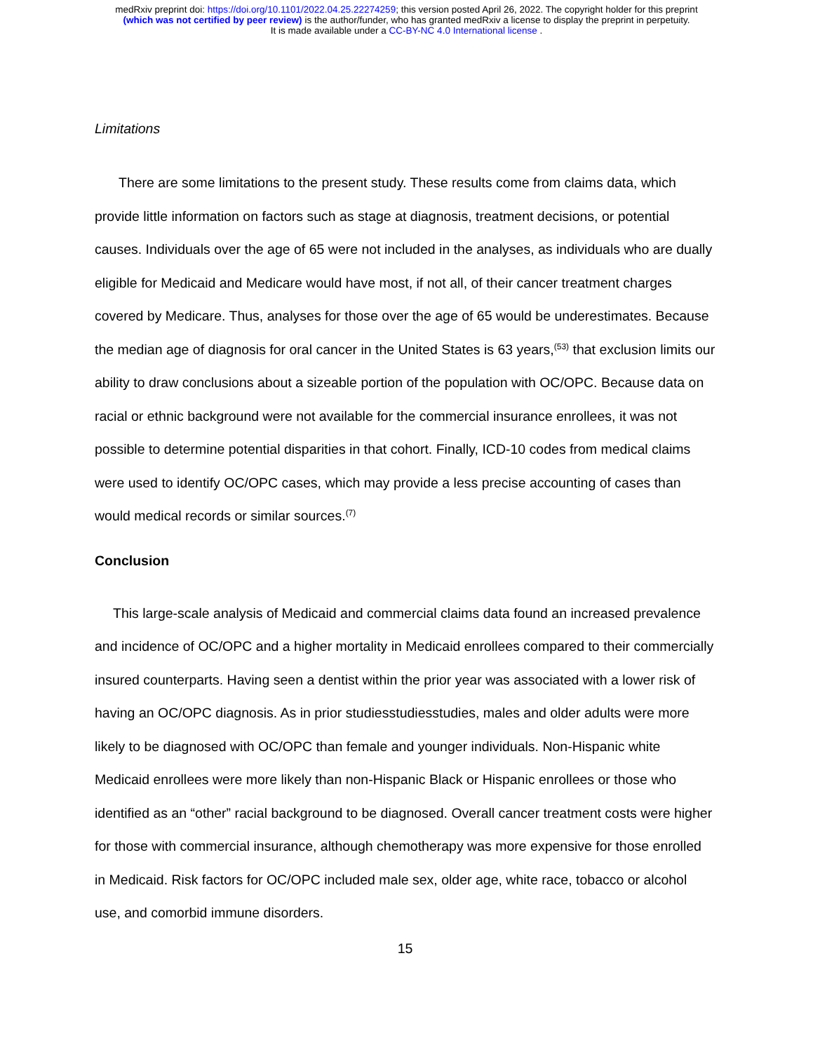medRxiv preprint doi: https://doi.org/10.1101/2022.04.25.22274259; this version posted April 26, 2022. The copyright holder for this preprint
(which was not certified by peer review) is the author/funder, who has granted medRxiv a license to display the preprint in perpetuity.
It is made available under a CC-BY-NC 4.0 International license .
Limitations
There are some limitations to the present study. These results come from claims data, which provide little information on factors such as stage at diagnosis, treatment decisions, or potential causes. Individuals over the age of 65 were not included in the analyses, as individuals who are dually eligible for Medicaid and Medicare would have most, if not all, of their cancer treatment charges covered by Medicare. Thus, analyses for those over the age of 65 would be underestimates. Because the median age of diagnosis for oral cancer in the United States is 63 years,<sup>(53)</sup> that exclusion limits our ability to draw conclusions about a sizeable portion of the population with OC/OPC. Because data on racial or ethnic background were not available for the commercial insurance enrollees, it was not possible to determine potential disparities in that cohort. Finally, ICD-10 codes from medical claims were used to identify OC/OPC cases, which may provide a less precise accounting of cases than would medical records or similar sources.<sup>(7)</sup>
Conclusion
This large-scale analysis of Medicaid and commercial claims data found an increased prevalence and incidence of OC/OPC and a higher mortality in Medicaid enrollees compared to their commercially insured counterparts. Having seen a dentist within the prior year was associated with a lower risk of having an OC/OPC diagnosis. As in prior studiesstudiesstudies, males and older adults were more likely to be diagnosed with OC/OPC than female and younger individuals. Non-Hispanic white Medicaid enrollees were more likely than non-Hispanic Black or Hispanic enrollees or those who identified as an “other” racial background to be diagnosed. Overall cancer treatment costs were higher for those with commercial insurance, although chemotherapy was more expensive for those enrolled in Medicaid. Risk factors for OC/OPC included male sex, older age, white race, tobacco or alcohol use, and comorbid immune disorders.
15